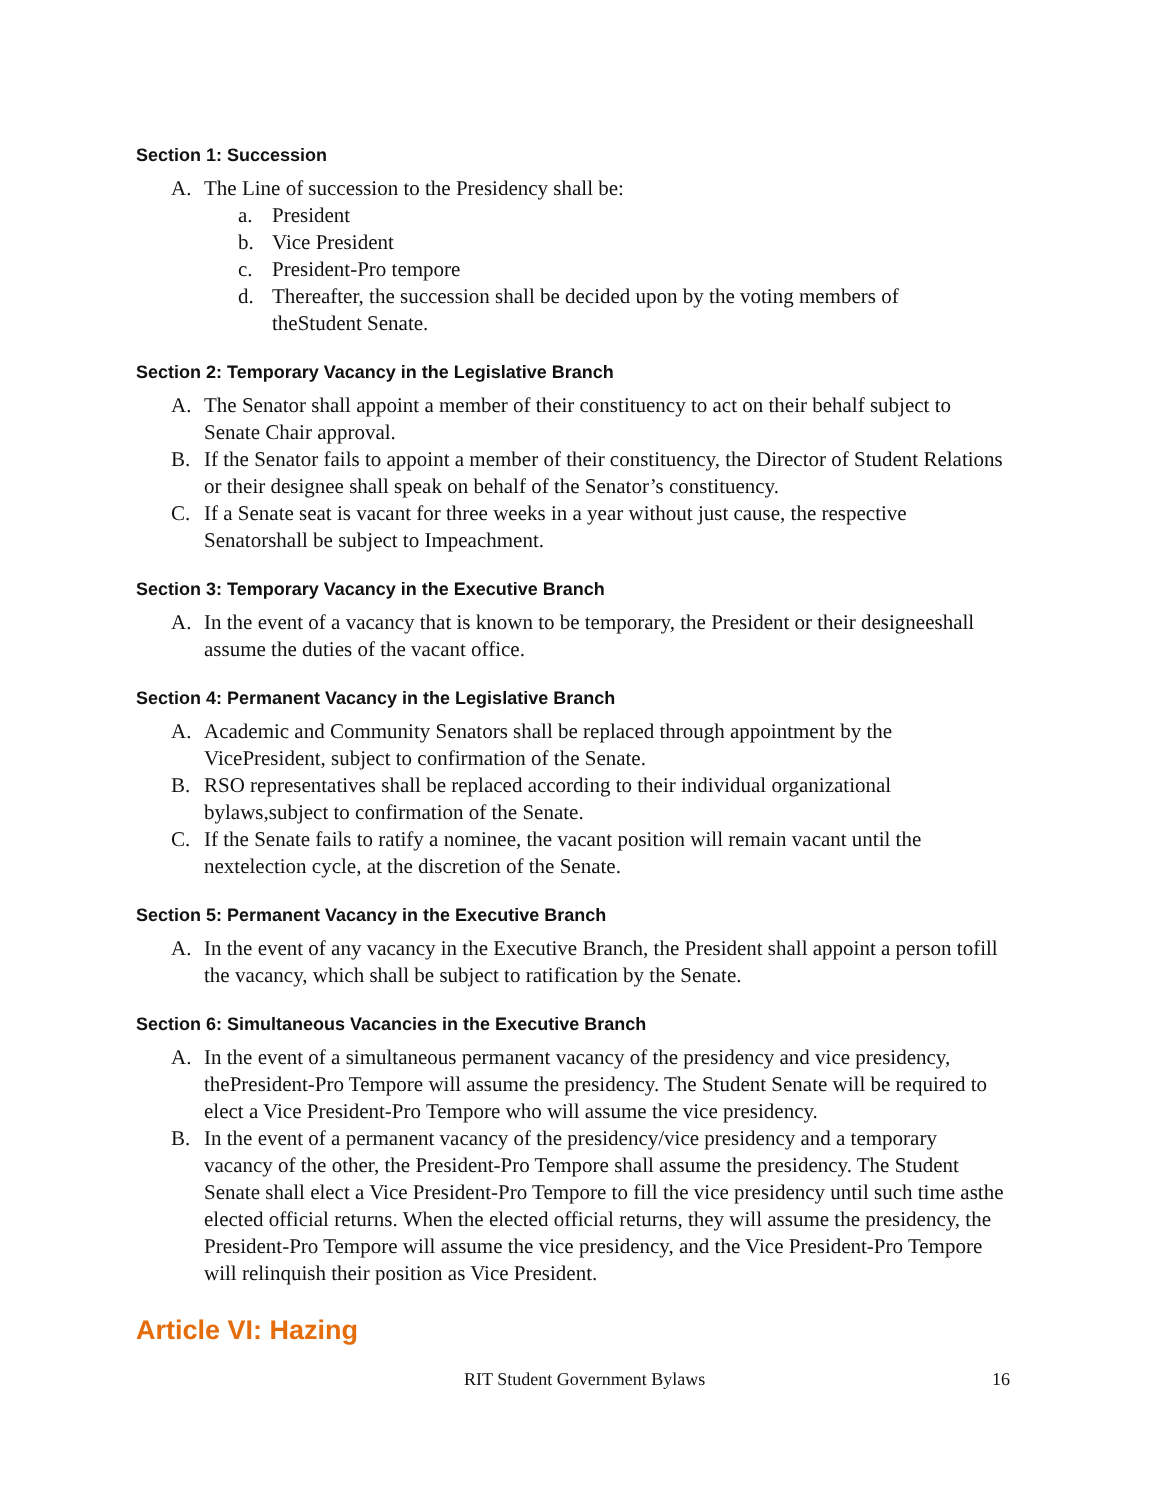Section 1: Succession
A. The Line of succession to the Presidency shall be:
a. President
b. Vice President
c. President-Pro tempore
d. Thereafter, the succession shall be decided upon by the voting members of theStudent Senate.
Section 2: Temporary Vacancy in the Legislative Branch
A. The Senator shall appoint a member of their constituency to act on their behalf subject to Senate Chair approval.
B. If the Senator fails to appoint a member of their constituency, the Director of Student Relations or their designee shall speak on behalf of the Senator’s constituency.
C. If a Senate seat is vacant for three weeks in a year without just cause, the respective Senatorshall be subject to Impeachment.
Section 3: Temporary Vacancy in the Executive Branch
A. In the event of a vacancy that is known to be temporary, the President or their designeeshall assume the duties of the vacant office.
Section 4: Permanent Vacancy in the Legislative Branch
A. Academic and Community Senators shall be replaced through appointment by the VicePresident, subject to confirmation of the Senate.
B. RSO representatives shall be replaced according to their individual organizational bylaws,subject to confirmation of the Senate.
C. If the Senate fails to ratify a nominee, the vacant position will remain vacant until the nextelection cycle, at the discretion of the Senate.
Section 5: Permanent Vacancy in the Executive Branch
A. In the event of any vacancy in the Executive Branch, the President shall appoint a person tofill the vacancy, which shall be subject to ratification by the Senate.
Section 6: Simultaneous Vacancies in the Executive Branch
A. In the event of a simultaneous permanent vacancy of the presidency and vice presidency, thePresident-Pro Tempore will assume the presidency. The Student Senate will be required to elect a Vice President-Pro Tempore who will assume the vice presidency.
B. In the event of a permanent vacancy of the presidency/vice presidency and a temporary vacancy of the other, the President-Pro Tempore shall assume the presidency. The Student Senate shall elect a Vice President-Pro Tempore to fill the vice presidency until such time asthe elected official returns. When the elected official returns, they will assume the presidency, the President-Pro Tempore will assume the vice presidency, and the Vice President-Pro Tempore will relinquish their position as Vice President.
Article VI: Hazing
RIT Student Government Bylaws 16